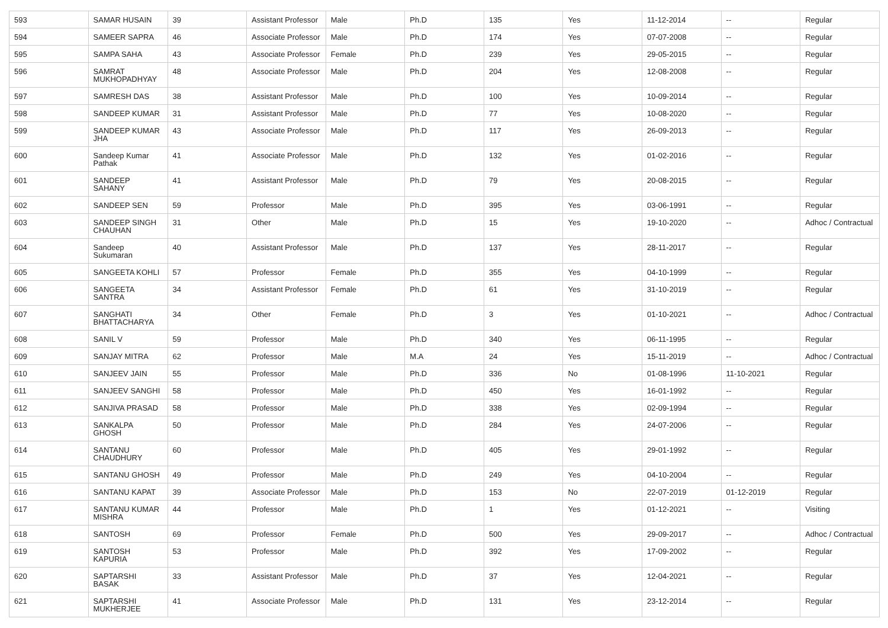| 593 | SAMAR HUSAIN | 39 | Assistant Professor | Male | Ph.D | 135 | Yes | 11-12-2014 | -- | Regular |
| 594 | SAMEER SAPRA | 46 | Associate Professor | Male | Ph.D | 174 | Yes | 07-07-2008 | -- | Regular |
| 595 | SAMPA SAHA | 43 | Associate Professor | Female | Ph.D | 239 | Yes | 29-05-2015 | -- | Regular |
| 596 | SAMRAT MUKHOPADHYAY | 48 | Associate Professor | Male | Ph.D | 204 | Yes | 12-08-2008 | -- | Regular |
| 597 | SAMRESH DAS | 38 | Assistant Professor | Male | Ph.D | 100 | Yes | 10-09-2014 | -- | Regular |
| 598 | SANDEEP KUMAR | 31 | Assistant Professor | Male | Ph.D | 77 | Yes | 10-08-2020 | -- | Regular |
| 599 | SANDEEP KUMAR JHA | 43 | Associate Professor | Male | Ph.D | 117 | Yes | 26-09-2013 | -- | Regular |
| 600 | Sandeep Kumar Pathak | 41 | Associate Professor | Male | Ph.D | 132 | Yes | 01-02-2016 | -- | Regular |
| 601 | SANDEEP SAHANY | 41 | Assistant Professor | Male | Ph.D | 79 | Yes | 20-08-2015 | -- | Regular |
| 602 | SANDEEP SEN | 59 | Professor | Male | Ph.D | 395 | Yes | 03-06-1991 | -- | Regular |
| 603 | SANDEEP SINGH CHAUHAN | 31 | Other | Male | Ph.D | 15 | Yes | 19-10-2020 | -- | Adhoc / Contractual |
| 604 | Sandeep Sukumaran | 40 | Assistant Professor | Male | Ph.D | 137 | Yes | 28-11-2017 | -- | Regular |
| 605 | SANGEETA KOHLI | 57 | Professor | Female | Ph.D | 355 | Yes | 04-10-1999 | -- | Regular |
| 606 | SANGEETA SANTRA | 34 | Assistant Professor | Female | Ph.D | 61 | Yes | 31-10-2019 | -- | Regular |
| 607 | SANGHATI BHATTACHARYA | 34 | Other | Female | Ph.D | 3 | Yes | 01-10-2021 | -- | Adhoc / Contractual |
| 608 | SANIL V | 59 | Professor | Male | Ph.D | 340 | Yes | 06-11-1995 | -- | Regular |
| 609 | SANJAY MITRA | 62 | Professor | Male | M.A | 24 | Yes | 15-11-2019 | -- | Adhoc / Contractual |
| 610 | SANJEEV JAIN | 55 | Professor | Male | Ph.D | 336 | No | 01-08-1996 | 11-10-2021 | Regular |
| 611 | SANJEEV SANGHI | 58 | Professor | Male | Ph.D | 450 | Yes | 16-01-1992 | -- | Regular |
| 612 | SANJIVA PRASAD | 58 | Professor | Male | Ph.D | 338 | Yes | 02-09-1994 | -- | Regular |
| 613 | SANKALPA GHOSH | 50 | Professor | Male | Ph.D | 284 | Yes | 24-07-2006 | -- | Regular |
| 614 | SANTANU CHAUDHURY | 60 | Professor | Male | Ph.D | 405 | Yes | 29-01-1992 | -- | Regular |
| 615 | SANTANU GHOSH | 49 | Professor | Male | Ph.D | 249 | Yes | 04-10-2004 | -- | Regular |
| 616 | SANTANU KAPAT | 39 | Associate Professor | Male | Ph.D | 153 | No | 22-07-2019 | 01-12-2019 | Regular |
| 617 | SANTANU KUMAR MISHRA | 44 | Professor | Male | Ph.D | 1 | Yes | 01-12-2021 | -- | Visiting |
| 618 | SANTOSH | 69 | Professor | Female | Ph.D | 500 | Yes | 29-09-2017 | -- | Adhoc / Contractual |
| 619 | SANTOSH KAPURIA | 53 | Professor | Male | Ph.D | 392 | Yes | 17-09-2002 | -- | Regular |
| 620 | SAPTARSHI BASAK | 33 | Assistant Professor | Male | Ph.D | 37 | Yes | 12-04-2021 | -- | Regular |
| 621 | SAPTARSHI MUKHERJEE | 41 | Associate Professor | Male | Ph.D | 131 | Yes | 23-12-2014 | -- | Regular |